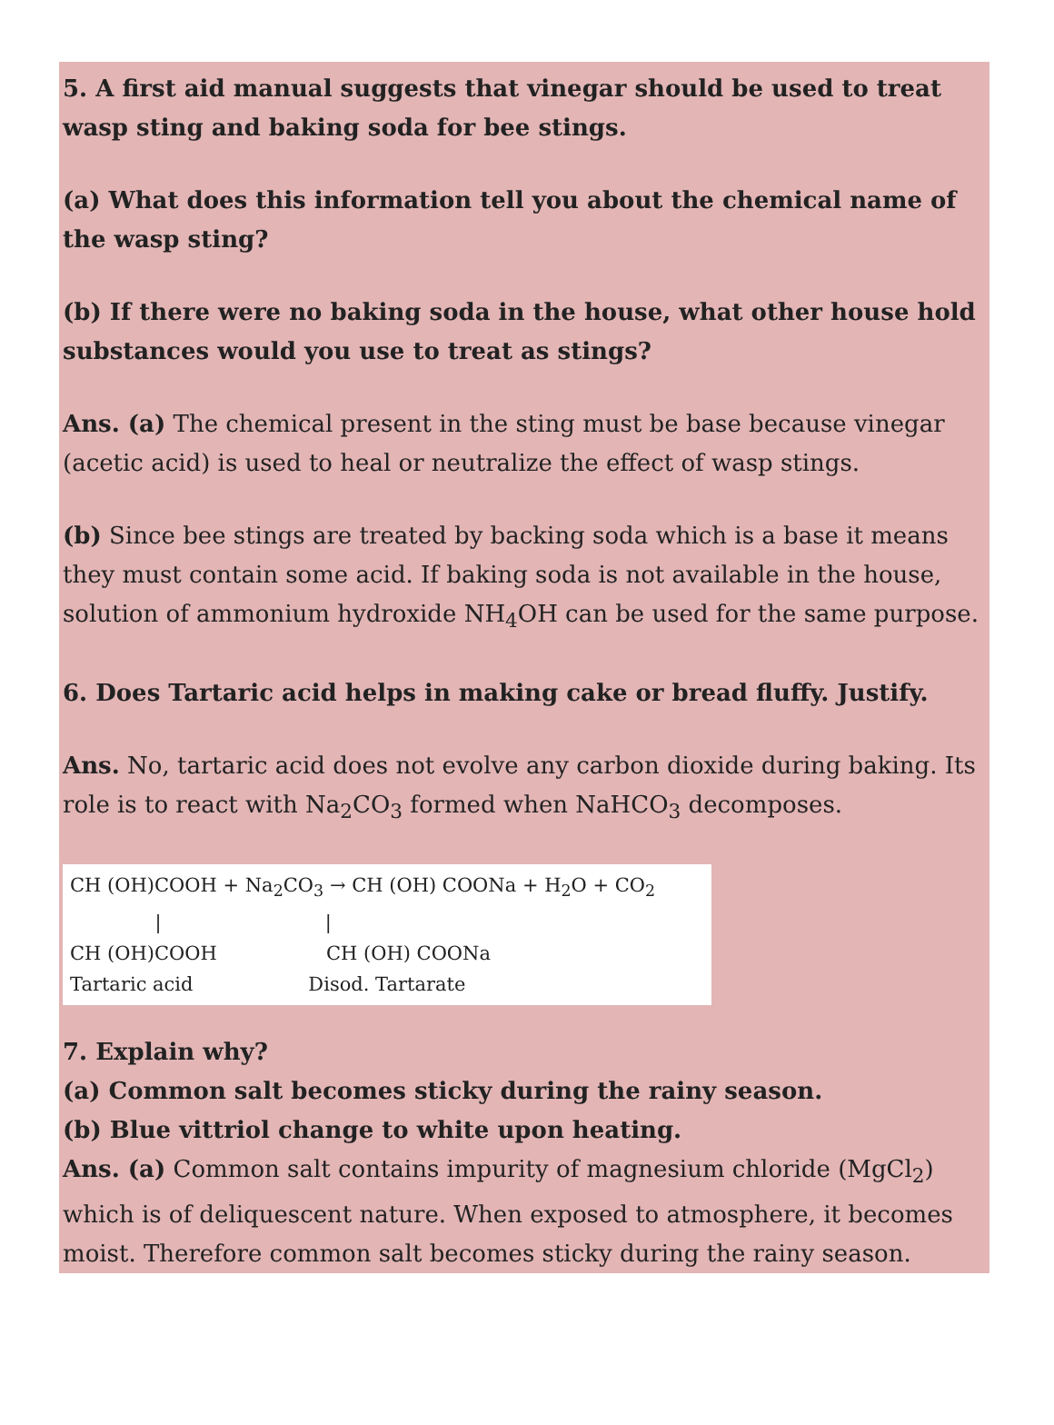5. A first aid manual suggests that vinegar should be used to treat wasp sting and baking soda for bee stings.
(a) What does this information tell you about the chemical name of the wasp sting?
(b) If there were no baking soda in the house, what other house hold substances would you use to treat as stings?
Ans. (a) The chemical present in the sting must be base because vinegar (acetic acid) is used to heal or neutralize the effect of wasp stings.
(b) Since bee stings are treated by backing soda which is a base it means they must contain some acid. If baking soda is not available in the house, solution of ammonium hydroxide NH<sub>4</sub>OH can be used for the same purpose.
6. Does Tartaric acid helps in making cake or bread fluffy. Justify.
Ans. No, tartaric acid does not evolve any carbon dioxide during baking. Its role is to react with Na<sub>2</sub>CO<sub>3</sub> formed when NaHCO<sub>3</sub> decomposes.
CH (OH)COOH + Na<sub>2</sub>CO<sub>3</sub> → CH (OH) COONa + H<sub>2</sub>O + CO<sub>2</sub>
| |
CH (OH)COOH CH (OH) COONa
Tartaric acid Disod. Tartarate
7. Explain why?
(a) Common salt becomes sticky during the rainy season.
(b) Blue vittriol change to white upon heating.
Ans. (a) Common salt contains impurity of magnesium chloride (MgCl<sub>2</sub>) which is of deliquescent nature. When exposed to atmosphere, it becomes moist. Therefore common salt becomes sticky during the rainy season.